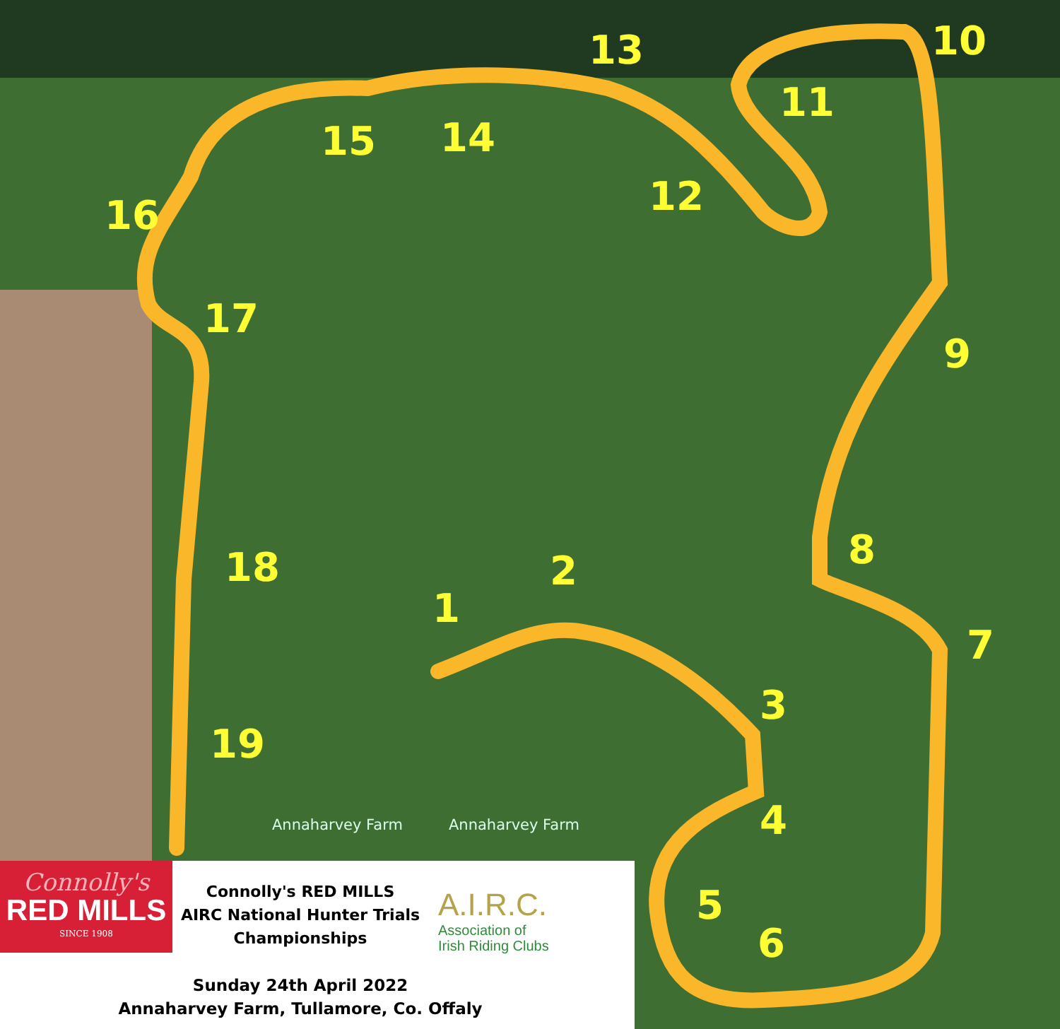1
2
3
4
5
6
7
8
9
10
11
12
13
14
15
16
17
18
19
Connolly's
RED MILLS
SINCE 1908
Connolly's RED MILLS
AIRC National Hunter Trials
Championships
A.I.R.C.
Association of
Irish Riding Clubs
Sunday 24th April 2022
Annaharvey Farm, Tullamore, Co. Offaly
Annaharvey Farm Annaharvey Farm